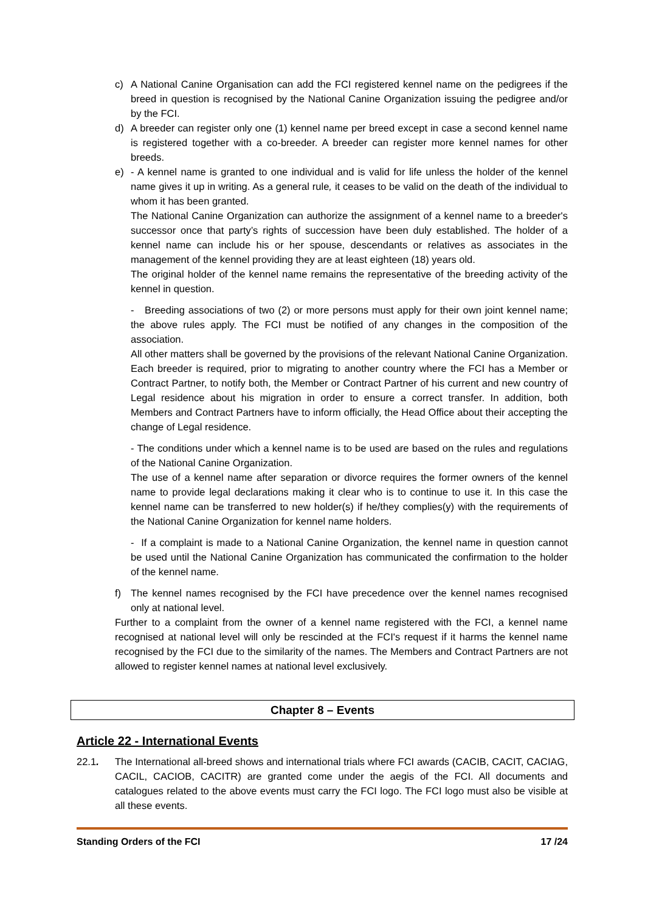c) A National Canine Organisation can add the FCI registered kennel name on the pedigrees if the breed in question is recognised by the National Canine Organization issuing the pedigree and/or by the FCI.
d) A breeder can register only one (1) kennel name per breed except in case a second kennel name is registered together with a co-breeder. A breeder can register more kennel names for other breeds.
e) - A kennel name is granted to one individual and is valid for life unless the holder of the kennel name gives it up in writing. As a general rule, it ceases to be valid on the death of the individual to whom it has been granted.
The National Canine Organization can authorize the assignment of a kennel name to a breeder's successor once that party’s rights of succession have been duly established. The holder of a kennel name can include his or her spouse, descendants or relatives as associates in the management of the kennel providing they are at least eighteen (18) years old.
The original holder of the kennel name remains the representative of the breeding activity of the kennel in question.
- Breeding associations of two (2) or more persons must apply for their own joint kennel name; the above rules apply. The FCI must be notified of any changes in the composition of the association.
All other matters shall be governed by the provisions of the relevant National Canine Organization. Each breeder is required, prior to migrating to another country where the FCI has a Member or Contract Partner, to notify both, the Member or Contract Partner of his current and new country of Legal residence about his migration in order to ensure a correct transfer. In addition, both Members and Contract Partners have to inform officially, the Head Office about their accepting the change of Legal residence.
- The conditions under which a kennel name is to be used are based on the rules and regulations of the National Canine Organization.
The use of a kennel name after separation or divorce requires the former owners of the kennel name to provide legal declarations making it clear who is to continue to use it. In this case the kennel name can be transferred to new holder(s) if he/they complies(y) with the requirements of the National Canine Organization for kennel name holders.
- If a complaint is made to a National Canine Organization, the kennel name in question cannot be used until the National Canine Organization has communicated the confirmation to the holder of the kennel name.
f) The kennel names recognised by the FCI have precedence over the kennel names recognised only at national level.
Further to a complaint from the owner of a kennel name registered with the FCI, a kennel name recognised at national level will only be rescinded at the FCI's request if it harms the kennel name recognised by the FCI due to the similarity of the names. The Members and Contract Partners are not allowed to register kennel names at national level exclusively.
Chapter 8 – Events
Article 22 - International Events
22.1. The International all-breed shows and international trials where FCI awards (CACIB, CACIT, CACIAG, CACIL, CACIOB, CACITR) are granted come under the aegis of the FCI. All documents and catalogues related to the above events must carry the FCI logo. The FCI logo must also be visible at all these events.
Standing Orders of the FCI 17 /24